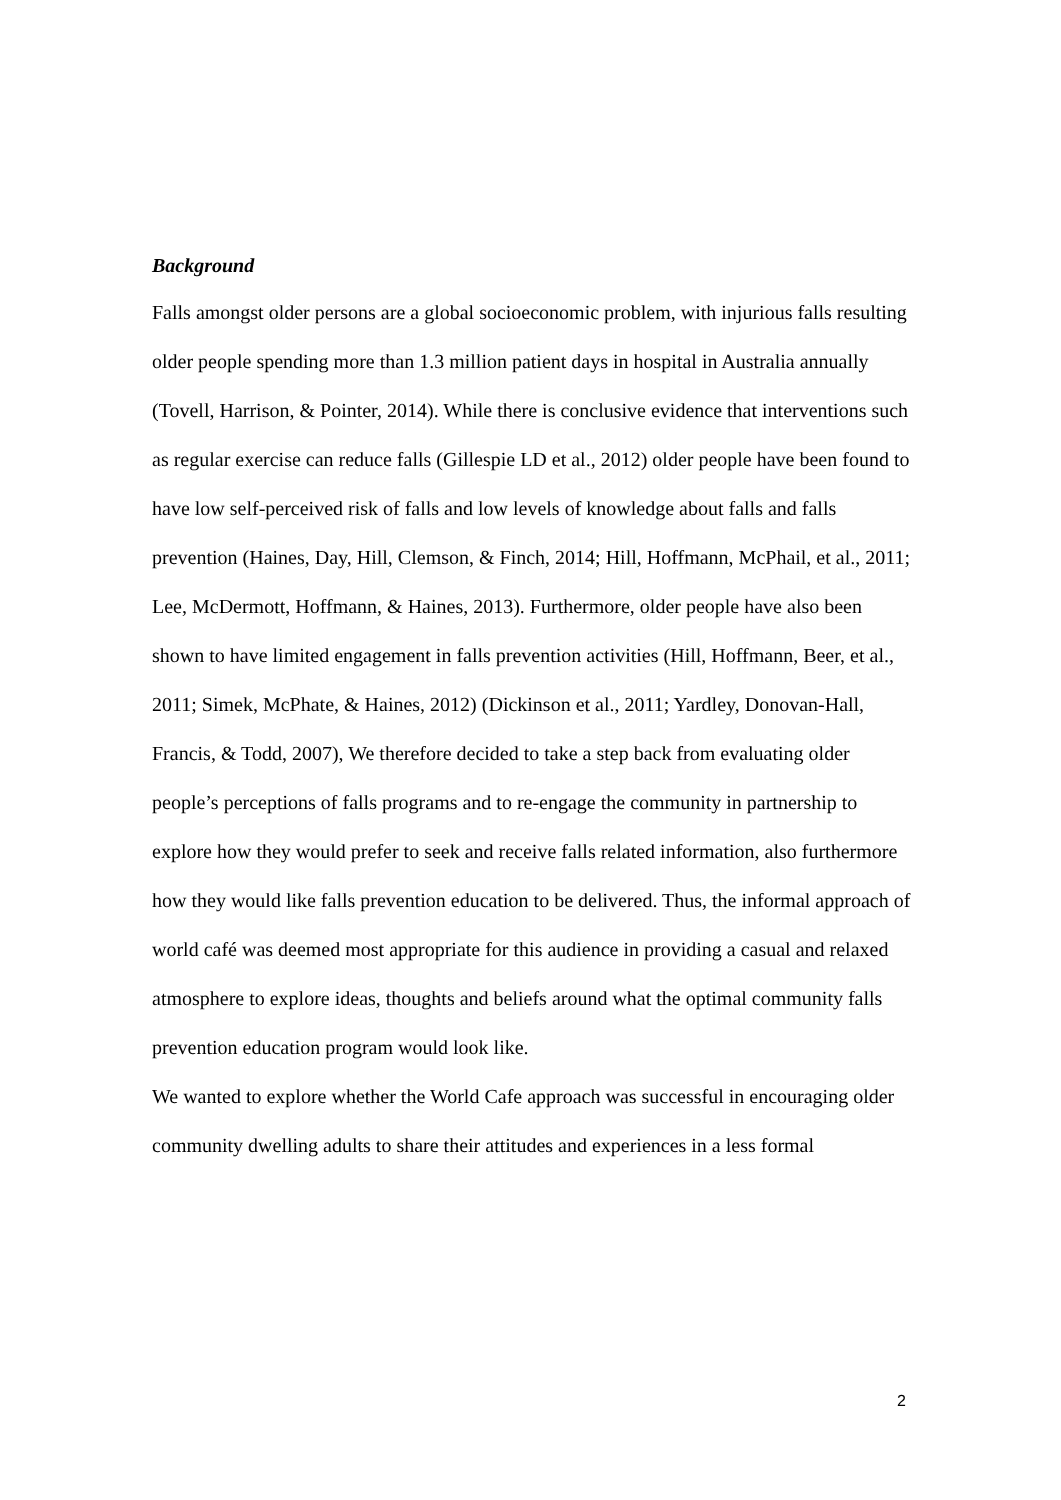Background
Falls amongst older persons are a global socioeconomic problem, with injurious falls resulting older people spending more than 1.3 million patient days in hospital in Australia annually (Tovell, Harrison, & Pointer, 2014). While there is conclusive evidence that interventions such as regular exercise can reduce falls (Gillespie LD et al., 2012) older people have been found to have low self-perceived risk of falls and low levels of knowledge about falls and falls prevention (Haines, Day, Hill, Clemson, & Finch, 2014; Hill, Hoffmann, McPhail, et al., 2011; Lee, McDermott, Hoffmann, & Haines, 2013). Furthermore, older people have also been shown to have limited engagement in falls prevention activities (Hill, Hoffmann, Beer, et al., 2011; Simek, McPhate, & Haines, 2012) (Dickinson et al., 2011; Yardley, Donovan-Hall, Francis, & Todd, 2007), We therefore decided to take a step back from evaluating older people’s perceptions of falls programs and to re-engage the community in partnership to explore how they would prefer to seek and receive falls related information, also furthermore how they would like falls prevention education to be delivered. Thus, the informal approach of world café was deemed most appropriate for this audience in providing a casual and relaxed atmosphere to explore ideas, thoughts and beliefs around what the optimal community falls prevention education program would look like.
We wanted to explore whether the World Cafe approach was successful in encouraging older community dwelling adults to share their attitudes and experiences in a less formal
2